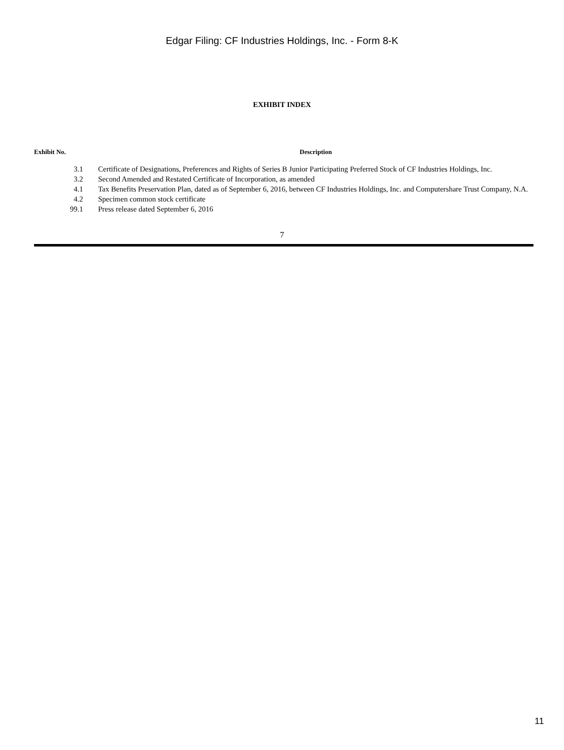Edgar Filing: CF Industries Holdings, Inc. - Form 8-K
EXHIBIT INDEX
| Exhibit No. | | Description |
| --- | --- | --- |
| | 3.1 | Certificate of Designations, Preferences and Rights of Series B Junior Participating Preferred Stock of CF Industries Holdings, Inc. |
| | 3.2 | Second Amended and Restated Certificate of Incorporation, as amended |
| | 4.1 | Tax Benefits Preservation Plan, dated as of September 6, 2016, between CF Industries Holdings, Inc. and Computershare Trust Company, N.A. |
| | 4.2 | Specimen common stock certificate |
| | 99.1 | Press release dated September 6, 2016 |
7
11